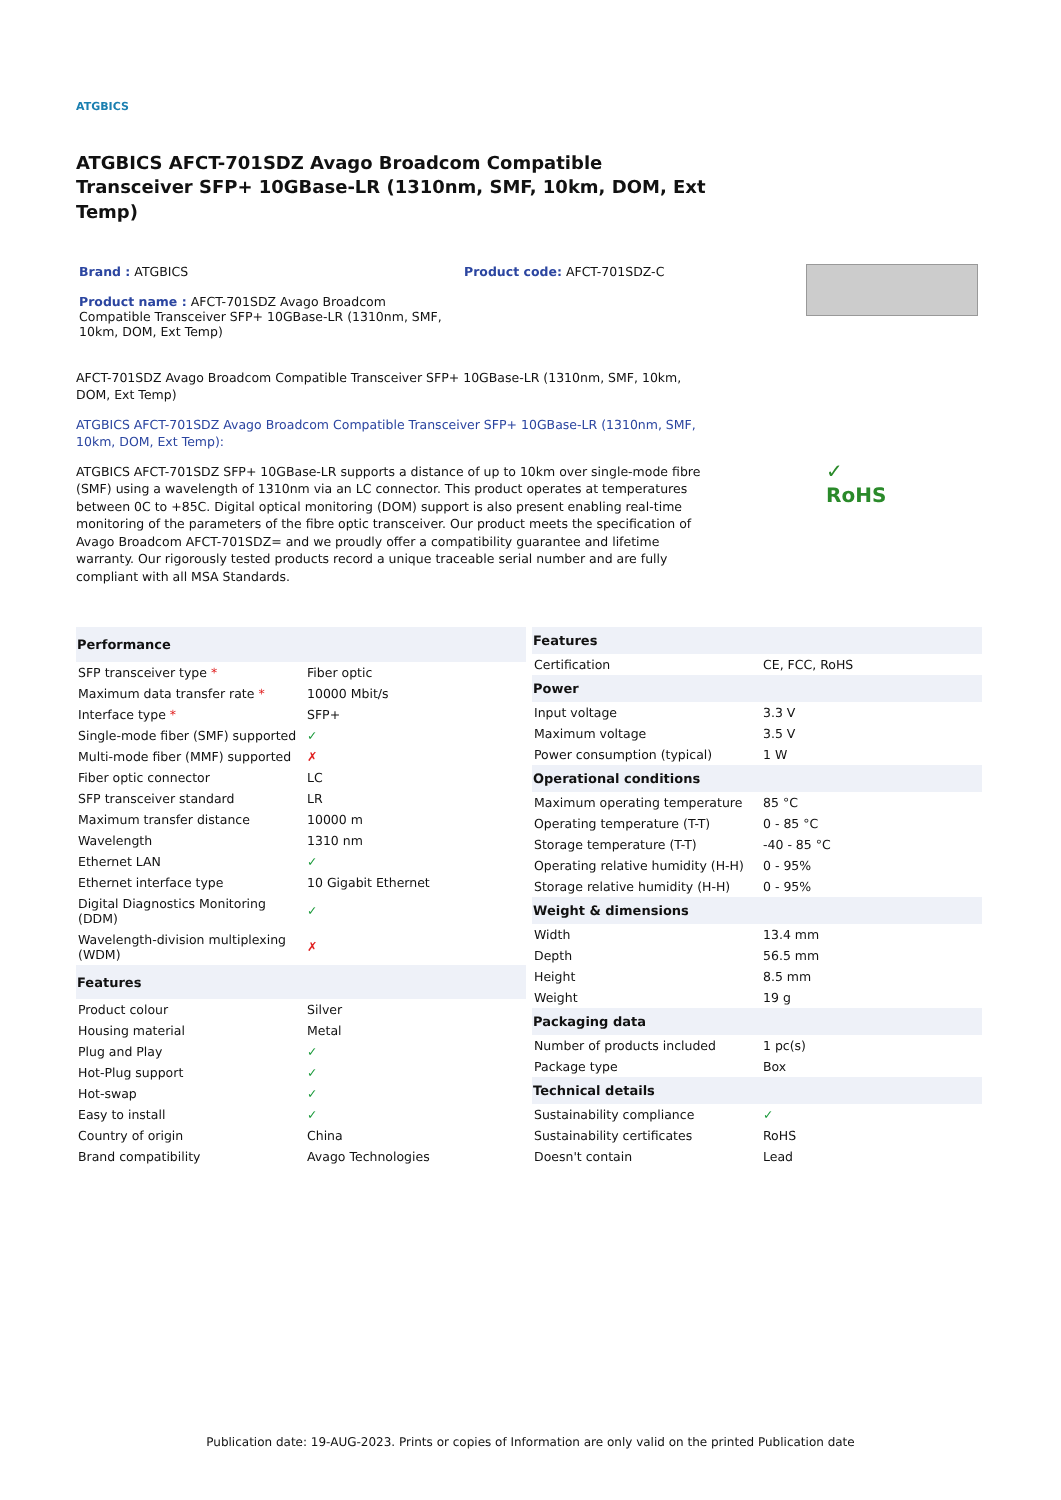ATGBICS
ATGBICS AFCT-701SDZ Avago Broadcom Compatible Transceiver SFP+ 10GBase-LR (1310nm, SMF, 10km, DOM, Ext Temp)
Brand : ATGBICS Product code: AFCT-701SDZ-C
Product name : AFCT-701SDZ Avago Broadcom Compatible Transceiver SFP+ 10GBase-LR (1310nm, SMF, 10km, DOM, Ext Temp)
AFCT-701SDZ Avago Broadcom Compatible Transceiver SFP+ 10GBase-LR (1310nm, SMF, 10km, DOM, Ext Temp)
ATGBICS AFCT-701SDZ Avago Broadcom Compatible Transceiver SFP+ 10GBase-LR (1310nm, SMF, 10km, DOM, Ext Temp):
ATGBICS AFCT-701SDZ SFP+ 10GBase-LR supports a distance of up to 10km over single-mode fibre (SMF) using a wavelength of 1310nm via an LC connector. This product operates at temperatures between 0C to +85C. Digital optical monitoring (DOM) support is also present enabling real-time monitoring of the parameters of the fibre optic transceiver. Our product meets the specification of Avago Broadcom AFCT-701SDZ= and we proudly offer a compatibility guarantee and lifetime warranty. Our rigorously tested products record a unique traceable serial number and are fully compliant with all MSA Standards.
✓
RoHS
| Performance | |
| --- | --- |
| SFP transceiver type * | Fiber optic |
| Maximum data transfer rate * | 10000 Mbit/s |
| Interface type * | SFP+ |
| Single-mode fiber (SMF) supported | ✓ |
| Multi-mode fiber (MMF) supported | ✗ |
| Fiber optic connector | LC |
| SFP transceiver standard | LR |
| Maximum transfer distance | 10000 m |
| Wavelength | 1310 nm |
| Ethernet LAN | ✓ |
| Ethernet interface type | 10 Gigabit Ethernet |
| Digital Diagnostics Monitoring (DDM) | ✓ |
| Wavelength-division multiplexing (WDM) | ✗ |
| Features | |
| Product colour | Silver |
| Housing material | Metal |
| Plug and Play | ✓ |
| Hot-Plug support | ✓ |
| Hot-swap | ✓ |
| Easy to install | ✓ |
| Country of origin | China |
| Brand compatibility | Avago Technologies |
| Features | |
| --- | --- |
| Certification | CE, FCC, RoHS |
| Power | |
| Input voltage | 3.3 V |
| Maximum voltage | 3.5 V |
| Power consumption (typical) | 1 W |
| Operational conditions | |
| Maximum operating temperature | 85 °C |
| Operating temperature (T-T) | 0 - 85 °C |
| Storage temperature (T-T) | -40 - 85 °C |
| Operating relative humidity (H-H) | 0 - 95% |
| Storage relative humidity (H-H) | 0 - 95% |
| Weight & dimensions | |
| Width | 13.4 mm |
| Depth | 56.5 mm |
| Height | 8.5 mm |
| Weight | 19 g |
| Packaging data | |
| Number of products included | 1 pc(s) |
| Package type | Box |
| Technical details | |
| Sustainability compliance | ✓ |
| Sustainability certificates | RoHS |
| Doesn't contain | Lead |
Publication date: 19-AUG-2023. Prints or copies of Information are only valid on the printed Publication date